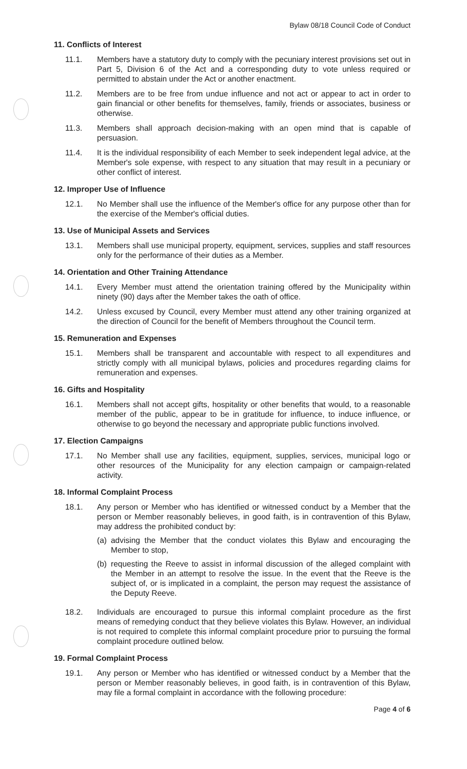Bylaw 08/18 Council Code of Conduct
11. Conflicts of Interest
11.1. Members have a statutory duty to comply with the pecuniary interest provisions set out in Part 5, Division 6 of the Act and a corresponding duty to vote unless required or permitted to abstain under the Act or another enactment.
11.2. Members are to be free from undue influence and not act or appear to act in order to gain financial or other benefits for themselves, family, friends or associates, business or otherwise.
11.3. Members shall approach decision-making with an open mind that is capable of persuasion.
11.4. It is the individual responsibility of each Member to seek independent legal advice, at the Member's sole expense, with respect to any situation that may result in a pecuniary or other conflict of interest.
12. Improper Use of Influence
12.1. No Member shall use the influence of the Member's office for any purpose other than for the exercise of the Member's official duties.
13. Use of Municipal Assets and Services
13.1. Members shall use municipal property, equipment, services, supplies and staff resources only for the performance of their duties as a Member.
14. Orientation and Other Training Attendance
14.1. Every Member must attend the orientation training offered by the Municipality within ninety (90) days after the Member takes the oath of office.
14.2. Unless excused by Council, every Member must attend any other training organized at the direction of Council for the benefit of Members throughout the Council term.
15. Remuneration and Expenses
15.1. Members shall be transparent and accountable with respect to all expenditures and strictly comply with all municipal bylaws, policies and procedures regarding claims for remuneration and expenses.
16. Gifts and Hospitality
16.1. Members shall not accept gifts, hospitality or other benefits that would, to a reasonable member of the public, appear to be in gratitude for influence, to induce influence, or otherwise to go beyond the necessary and appropriate public functions involved.
17. Election Campaigns
17.1. No Member shall use any facilities, equipment, supplies, services, municipal logo or other resources of the Municipality for any election campaign or campaign-related activity.
18. Informal Complaint Process
18.1. Any person or Member who has identified or witnessed conduct by a Member that the person or Member reasonably believes, in good faith, is in contravention of this Bylaw, may address the prohibited conduct by:
(a) advising the Member that the conduct violates this Bylaw and encouraging the Member to stop,
(b) requesting the Reeve to assist in informal discussion of the alleged complaint with the Member in an attempt to resolve the issue. In the event that the Reeve is the subject of, or is implicated in a complaint, the person may request the assistance of the Deputy Reeve.
18.2. Individuals are encouraged to pursue this informal complaint procedure as the first means of remedying conduct that they believe violates this Bylaw. However, an individual is not required to complete this informal complaint procedure prior to pursuing the formal complaint procedure outlined below.
19. Formal Complaint Process
19.1. Any person or Member who has identified or witnessed conduct by a Member that the person or Member reasonably believes, in good faith, is in contravention of this Bylaw, may file a formal complaint in accordance with the following procedure:
Page 4 of 6